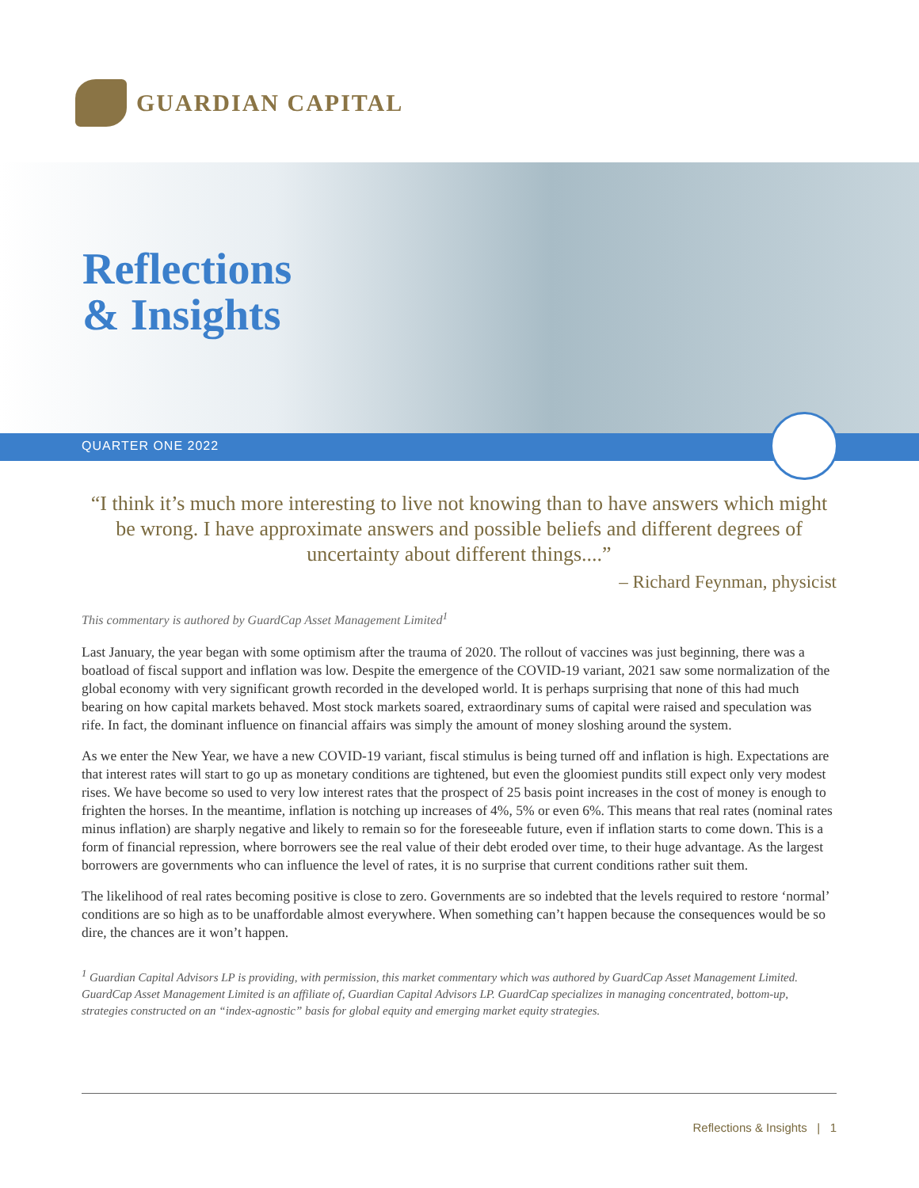GUARDIAN CAPITAL
Reflections
& Insights
QUARTER ONE 2022
“I think it’s much more interesting to live not knowing than to have answers which might be wrong. I have approximate answers and possible beliefs and different degrees of uncertainty about different things....”
– Richard Feynman, physicist
This commentary is authored by GuardCap Asset Management Limited<sup>1</sup>
Last January, the year began with some optimism after the trauma of 2020. The rollout of vaccines was just beginning, there was a boatload of fiscal support and inflation was low. Despite the emergence of the COVID-19 variant, 2021 saw some normalization of the global economy with very significant growth recorded in the developed world. It is perhaps surprising that none of this had much bearing on how capital markets behaved. Most stock markets soared, extraordinary sums of capital were raised and speculation was rife. In fact, the dominant influence on financial affairs was simply the amount of money sloshing around the system.
As we enter the New Year, we have a new COVID-19 variant, fiscal stimulus is being turned off and inflation is high. Expectations are that interest rates will start to go up as monetary conditions are tightened, but even the gloomiest pundits still expect only very modest rises. We have become so used to very low interest rates that the prospect of 25 basis point increases in the cost of money is enough to frighten the horses. In the meantime, inflation is notching up increases of 4%, 5% or even 6%. This means that real rates (nominal rates minus inflation) are sharply negative and likely to remain so for the foreseeable future, even if inflation starts to come down. This is a form of financial repression, where borrowers see the real value of their debt eroded over time, to their huge advantage. As the largest borrowers are governments who can influence the level of rates, it is no surprise that current conditions rather suit them.
The likelihood of real rates becoming positive is close to zero. Governments are so indebted that the levels required to restore ‘normal’ conditions are so high as to be unaffordable almost everywhere. When something can’t happen because the consequences would be so dire, the chances are it won’t happen.
<sup>1</sup> Guardian Capital Advisors LP is providing, with permission, this market commentary which was authored by GuardCap Asset Management Limited. GuardCap Asset Management Limited is an affiliate of, Guardian Capital Advisors LP. GuardCap specializes in managing concentrated, bottom-up, strategies constructed on an “index-agnostic” basis for global equity and emerging market equity strategies.
Reflections & Insights | 1